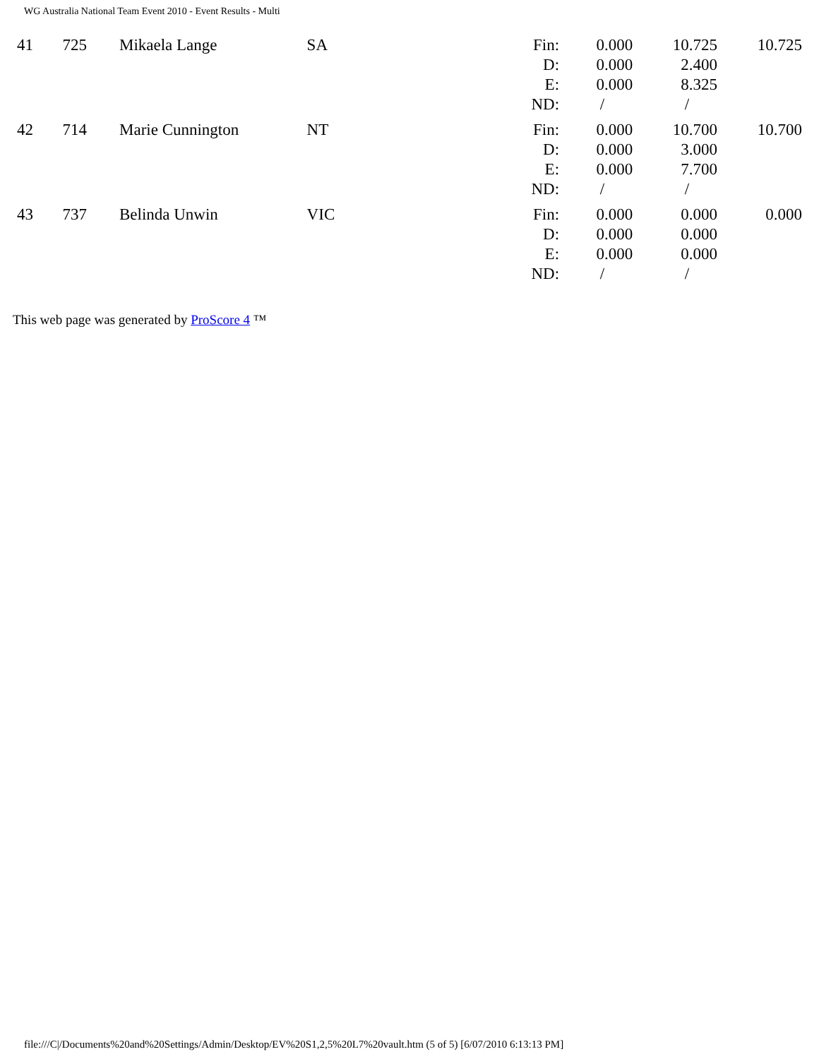WG Australia National Team Event 2010 - Event Results - Multi
| 41 | 725 | Mikaela Lange | SA | Fin: D: E: ND: | 0.000 0.000 0.000 / | 10.725 2.400 8.325 / | 10.725 |
| 42 | 714 | Marie Cunnington | NT | Fin: D: E: ND: | 0.000 0.000 0.000 / | 10.700 3.000 7.700 / | 10.700 |
| 43 | 737 | Belinda Unwin | VIC | Fin: D: E: ND: | 0.000 0.000 0.000 / | 0.000 0.000 0.000 / | 0.000 |
This web page was generated by ProScore 4 ™
file:///C|/Documents%20and%20Settings/Admin/Desktop/EV%20S1,2,5%20L7%20vault.htm (5 of 5) [6/07/2010 6:13:13 PM]